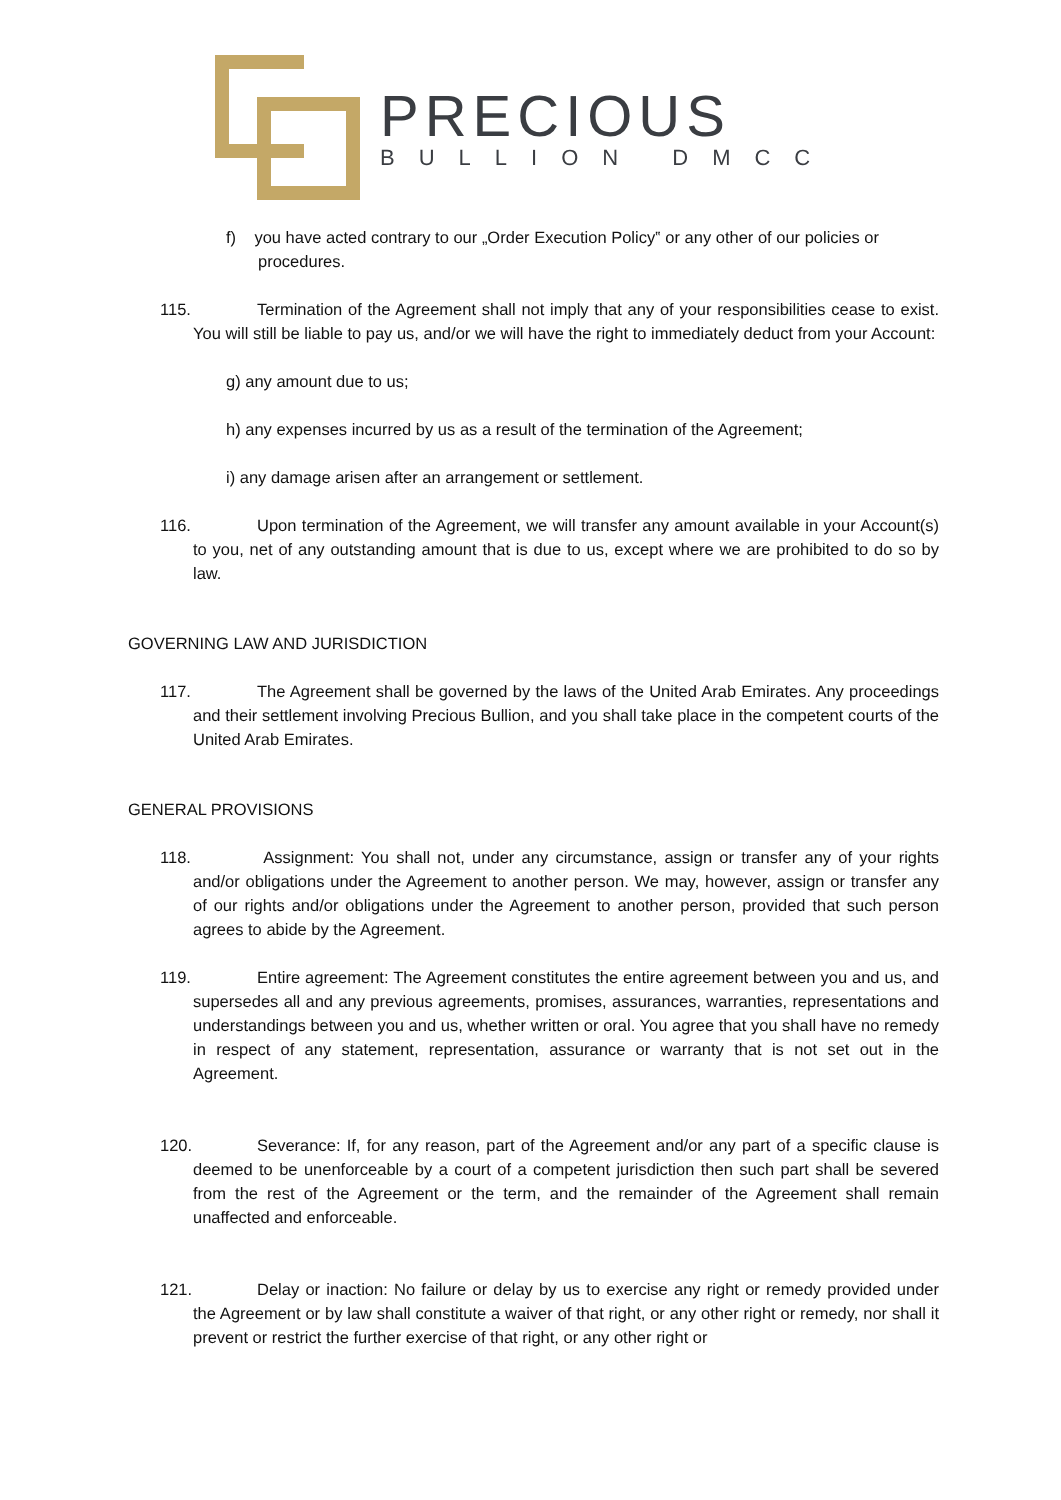PRECIOUS
BULLION DMCC
f) you have acted contrary to our „Order Execution Policy‟ or any other of our policies or procedures.
115. Termination of the Agreement shall not imply that any of your responsibilities cease to exist. You will still be liable to pay us, and/or we will have the right to immediately deduct from your Account:
g) any amount due to us;
h) any expenses incurred by us as a result of the termination of the Agreement;
i) any damage arisen after an arrangement or settlement.
116. Upon termination of the Agreement, we will transfer any amount available in your Account(s) to you, net of any outstanding amount that is due to us, except where we are prohibited to do so by law.
GOVERNING LAW AND JURISDICTION
117. The Agreement shall be governed by the laws of the United Arab Emirates. Any proceedings and their settlement involving Precious Bullion, and you shall take place in the competent courts of the United Arab Emirates.
GENERAL PROVISIONS
118. Assignment: You shall not, under any circumstance, assign or transfer any of your rights and/or obligations under the Agreement to another person. We may, however, assign or transfer any of our rights and/or obligations under the Agreement to another person, provided that such person agrees to abide by the Agreement.
119. Entire agreement: The Agreement constitutes the entire agreement between you and us, and supersedes all and any previous agreements, promises, assurances, warranties, representations and understandings between you and us, whether written or oral. You agree that you shall have no remedy in respect of any statement, representation, assurance or warranty that is not set out in the Agreement.
120. Severance: If, for any reason, part of the Agreement and/or any part of a specific clause is deemed to be unenforceable by a court of a competent jurisdiction then such part shall be severed from the rest of the Agreement or the term, and the remainder of the Agreement shall remain unaffected and enforceable.
121. Delay or inaction: No failure or delay by us to exercise any right or remedy provided under the Agreement or by law shall constitute a waiver of that right, or any other right or remedy, nor shall it prevent or restrict the further exercise of that right, or any other right or